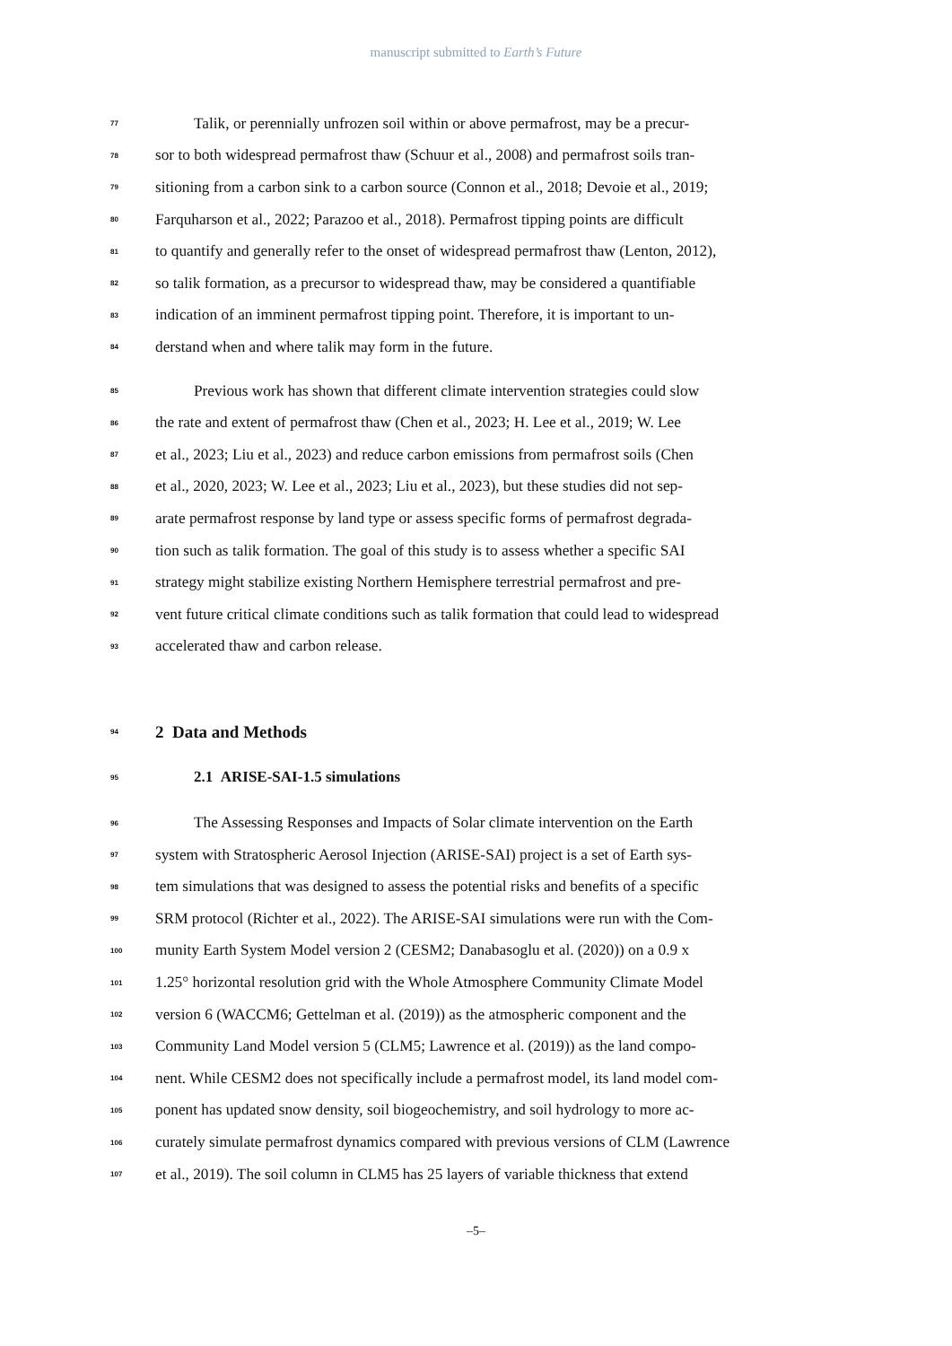manuscript submitted to Earth’s Future
77 Talik, or perennially unfrozen soil within or above permafrost, may be a precur-
78 sor to both widespread permafrost thaw (Schuur et al., 2008) and permafrost soils tran-
79 sitioning from a carbon sink to a carbon source (Connon et al., 2018; Devoie et al., 2019;
80 Farquharson et al., 2022; Parazoo et al., 2018). Permafrost tipping points are difficult
81 to quantify and generally refer to the onset of widespread permafrost thaw (Lenton, 2012),
82 so talik formation, as a precursor to widespread thaw, may be considered a quantifiable
83 indication of an imminent permafrost tipping point. Therefore, it is important to un-
84 derstand when and where talik may form in the future.
85 Previous work has shown that different climate intervention strategies could slow
86 the rate and extent of permafrost thaw (Chen et al., 2023; H. Lee et al., 2019; W. Lee
87 et al., 2023; Liu et al., 2023) and reduce carbon emissions from permafrost soils (Chen
88 et al., 2020, 2023; W. Lee et al., 2023; Liu et al., 2023), but these studies did not sep-
89 arate permafrost response by land type or assess specific forms of permafrost degrada-
90 tion such as talik formation. The goal of this study is to assess whether a specific SAI
91 strategy might stabilize existing Northern Hemisphere terrestrial permafrost and pre-
92 vent future critical climate conditions such as talik formation that could lead to widespread
93 accelerated thaw and carbon release.
94
2 Data and Methods
95
2.1 ARISE-SAI-1.5 simulations
96 The Assessing Responses and Impacts of Solar climate intervention on the Earth
97 system with Stratospheric Aerosol Injection (ARISE-SAI) project is a set of Earth sys-
98 tem simulations that was designed to assess the potential risks and benefits of a specific
99 SRM protocol (Richter et al., 2022). The ARISE-SAI simulations were run with the Com-
100 munity Earth System Model version 2 (CESM2; Danabasoglu et al. (2020)) on a 0.9 x
101 1.25° horizontal resolution grid with the Whole Atmosphere Community Climate Model
102 version 6 (WACCM6; Gettelman et al. (2019)) as the atmospheric component and the
103 Community Land Model version 5 (CLM5; Lawrence et al. (2019)) as the land compo-
104 nent. While CESM2 does not specifically include a permafrost model, its land model com-
105 ponent has updated snow density, soil biogeochemistry, and soil hydrology to more ac-
106 curately simulate permafrost dynamics compared with previous versions of CLM (Lawrence
107 et al., 2019). The soil column in CLM5 has 25 layers of variable thickness that extend
–5–